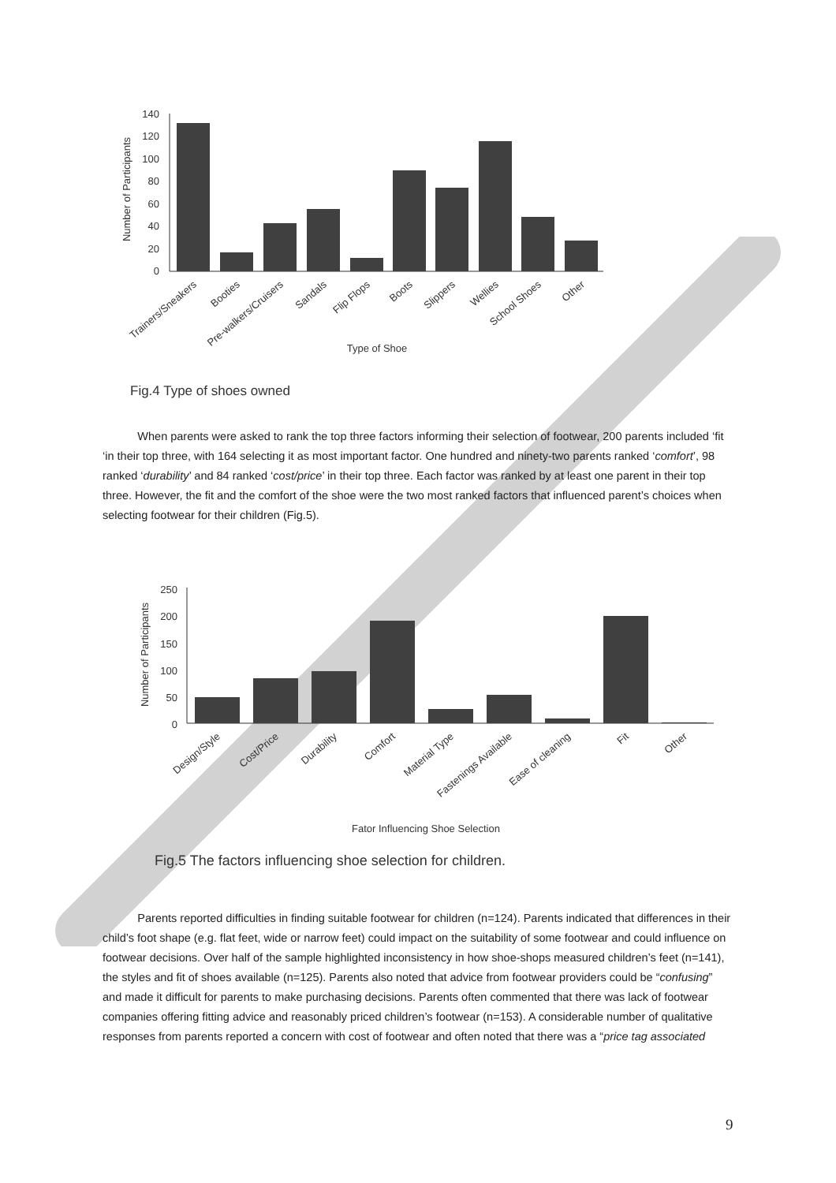Number of Participants
140
120
100
80
60
40
20
0
Trainers/Sneakers
Booties
Pre-walkers/Cruisers
Sandals
Flip Flops
Boots
Slippers
Wellies
School Shoes
Other
Type of Shoe
Fig.4 Type of shoes owned
When parents were asked to rank the top three factors informing their selection of footwear, 200 parents included ‘fit ‘in their top three, with 164 selecting it as most important factor. One hundred and ninety-two parents ranked ‘comfort’, 98 ranked ‘durability’ and 84 ranked ‘cost/price’ in their top three. Each factor was ranked by at least one parent in their top three. However, the fit and the comfort of the shoe were the two most ranked factors that influenced parent’s choices when selecting footwear for their children (Fig.5).
Number of Participants
250
200
150
100
50
0
Design/Style
Cost/Price
Durability
Comfort
Material Type
Fastenings Available
Ease of cleaning
Fit
Other
Fator Influencing Shoe Selection
Fig.5 The factors influencing shoe selection for children.
Parents reported difficulties in finding suitable footwear for children (n=124). Parents indicated that differences in their child’s foot shape (e.g. flat feet, wide or narrow feet) could impact on the suitability of some footwear and could influence on footwear decisions. Over half of the sample highlighted inconsistency in how shoe-shops measured children’s feet (n=141), the styles and fit of shoes available (n=125). Parents also noted that advice from footwear providers could be “confusing” and made it difficult for parents to make purchasing decisions. Parents often commented that there was lack of footwear companies offering fitting advice and reasonably priced children’s footwear (n=153). A considerable number of qualitative responses from parents reported a concern with cost of footwear and often noted that there was a “price tag associated
9